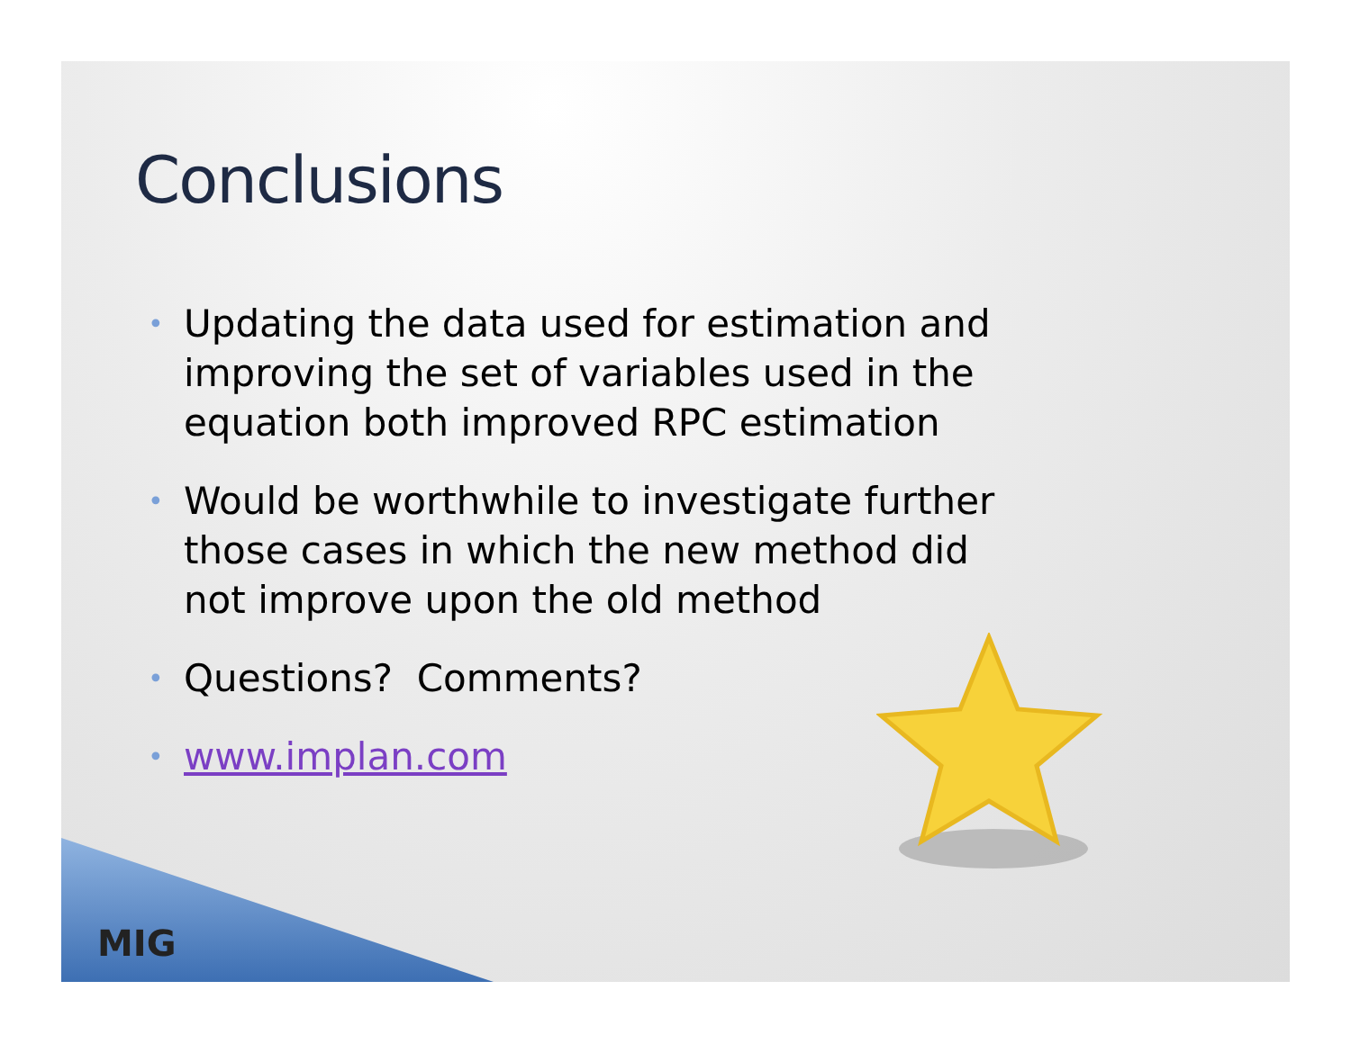Conclusions
• Updating the data used for estimation and improving the set of variables used in the equation both improved RPC estimation
• Would be worthwhile to investigate further those cases in which the new method did not improve upon the old method
• Questions? Comments?
• www.implan.com
MIG